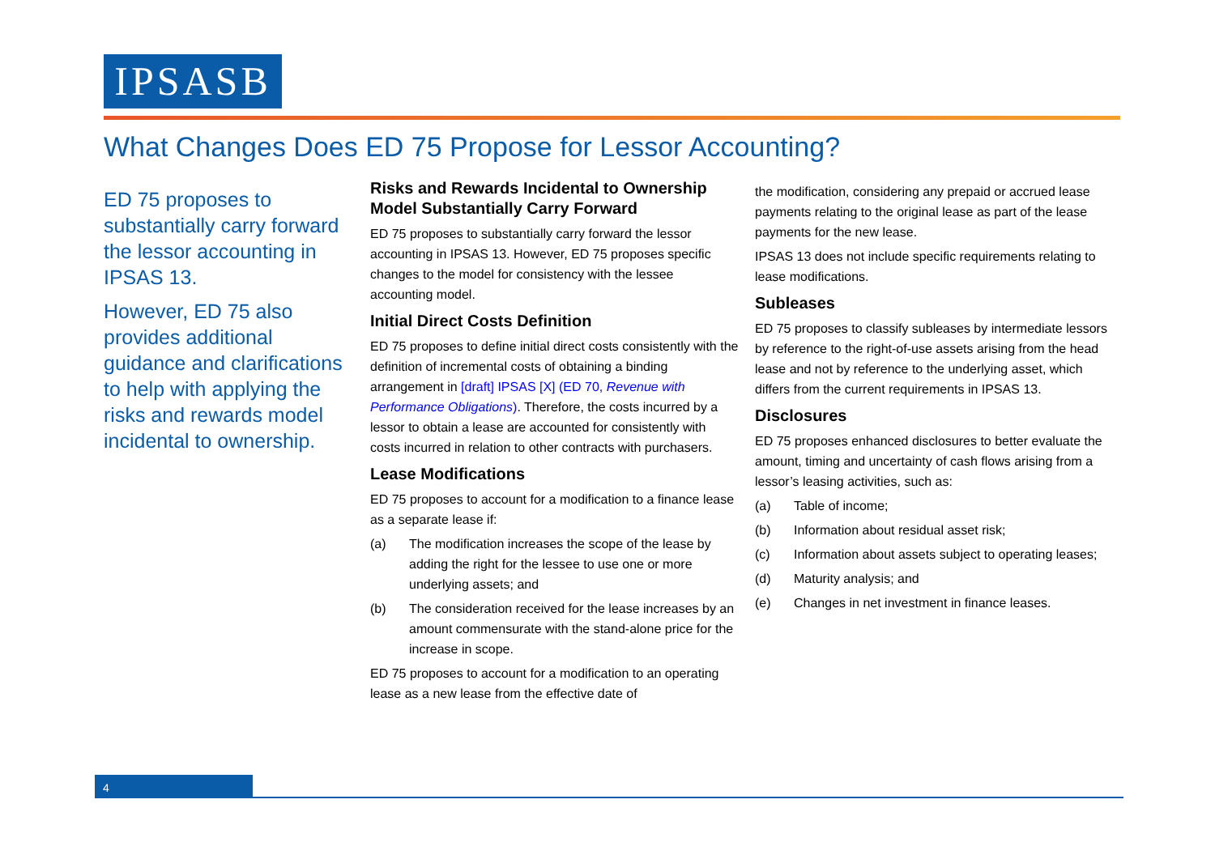IPSASB
What Changes Does ED 75 Propose for Lessor Accounting?
ED 75 proposes to substantially carry forward the lessor accounting in IPSAS 13.
However, ED 75 also provides additional guidance and clarifications to help with applying the risks and rewards model incidental to ownership.
Risks and Rewards Incidental to Ownership Model Substantially Carry Forward
ED 75 proposes to substantially carry forward the lessor accounting in IPSAS 13. However, ED 75 proposes specific changes to the model for consistency with the lessee accounting model.
Initial Direct Costs Definition
ED 75 proposes to define initial direct costs consistently with the definition of incremental costs of obtaining a binding arrangement in [draft] IPSAS [X] (ED 70, Revenue with Performance Obligations). Therefore, the costs incurred by a lessor to obtain a lease are accounted for consistently with costs incurred in relation to other contracts with purchasers.
Lease Modifications
ED 75 proposes to account for a modification to a finance lease as a separate lease if:
(a) The modification increases the scope of the lease by adding the right for the lessee to use one or more underlying assets; and
(b) The consideration received for the lease increases by an amount commensurate with the stand-alone price for the increase in scope.
ED 75 proposes to account for a modification to an operating lease as a new lease from the effective date of
the modification, considering any prepaid or accrued lease payments relating to the original lease as part of the lease payments for the new lease.
IPSAS 13 does not include specific requirements relating to lease modifications.
Subleases
ED 75 proposes to classify subleases by intermediate lessors by reference to the right-of-use assets arising from the head lease and not by reference to the underlying asset, which differs from the current requirements in IPSAS 13.
Disclosures
ED 75 proposes enhanced disclosures to better evaluate the amount, timing and uncertainty of cash flows arising from a lessor’s leasing activities, such as:
(a) Table of income;
(b) Information about residual asset risk;
(c) Information about assets subject to operating leases;
(d) Maturity analysis; and
(e) Changes in net investment in finance leases.
4